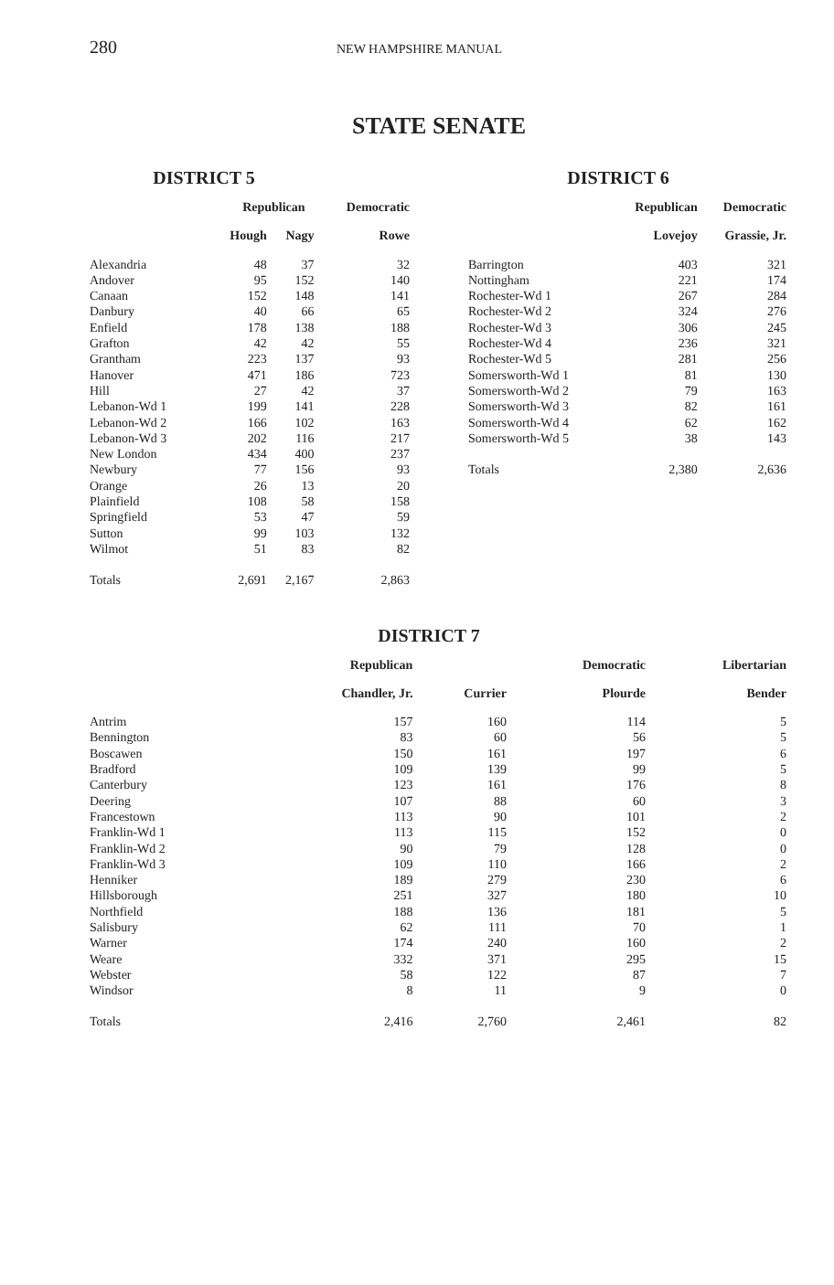280
NEW HAMPSHIRE MANUAL
STATE SENATE
DISTRICT 5
| | Republican | | Democratic |
| --- | --- | --- | --- |
| | Hough | Nagy | Rowe |
| Alexandria | 48 | 37 | 32 |
| Andover | 95 | 152 | 140 |
| Canaan | 152 | 148 | 141 |
| Danbury | 40 | 66 | 65 |
| Enfield | 178 | 138 | 188 |
| Grafton | 42 | 42 | 55 |
| Grantham | 223 | 137 | 93 |
| Hanover | 471 | 186 | 723 |
| Hill | 27 | 42 | 37 |
| Lebanon-Wd 1 | 199 | 141 | 228 |
| Lebanon-Wd 2 | 166 | 102 | 163 |
| Lebanon-Wd 3 | 202 | 116 | 217 |
| New London | 434 | 400 | 237 |
| Newbury | 77 | 156 | 93 |
| Orange | 26 | 13 | 20 |
| Plainfield | 108 | 58 | 158 |
| Springfield | 53 | 47 | 59 |
| Sutton | 99 | 103 | 132 |
| Wilmot | 51 | 83 | 82 |
| Totals | 2,691 | 2,167 | 2,863 |
DISTRICT 6
| | Republican | Democratic |
| --- | --- | --- |
| | Lovejoy | Grassie, Jr. |
| Barrington | 403 | 321 |
| Nottingham | 221 | 174 |
| Rochester-Wd 1 | 267 | 284 |
| Rochester-Wd 2 | 324 | 276 |
| Rochester-Wd 3 | 306 | 245 |
| Rochester-Wd 4 | 236 | 321 |
| Rochester-Wd 5 | 281 | 256 |
| Somersworth-Wd 1 | 81 | 130 |
| Somersworth-Wd 2 | 79 | 163 |
| Somersworth-Wd 3 | 82 | 161 |
| Somersworth-Wd 4 | 62 | 162 |
| Somersworth-Wd 5 | 38 | 143 |
| Totals | 2,380 | 2,636 |
DISTRICT 7
| | Republican | | Democratic | Libertarian |
| --- | --- | --- | --- | --- |
| | Chandler, Jr. | Currier | Plourde | Bender |
| Antrim | 157 | 160 | 114 | 5 |
| Bennington | 83 | 60 | 56 | 5 |
| Boscawen | 150 | 161 | 197 | 6 |
| Bradford | 109 | 139 | 99 | 5 |
| Canterbury | 123 | 161 | 176 | 8 |
| Deering | 107 | 88 | 60 | 3 |
| Francestown | 113 | 90 | 101 | 2 |
| Franklin-Wd 1 | 113 | 115 | 152 | 0 |
| Franklin-Wd 2 | 90 | 79 | 128 | 0 |
| Franklin-Wd 3 | 109 | 110 | 166 | 2 |
| Henniker | 189 | 279 | 230 | 6 |
| Hillsborough | 251 | 327 | 180 | 10 |
| Northfield | 188 | 136 | 181 | 5 |
| Salisbury | 62 | 111 | 70 | 1 |
| Warner | 174 | 240 | 160 | 2 |
| Weare | 332 | 371 | 295 | 15 |
| Webster | 58 | 122 | 87 | 7 |
| Windsor | 8 | 11 | 9 | 0 |
| Totals | 2,416 | 2,760 | 2,461 | 82 |